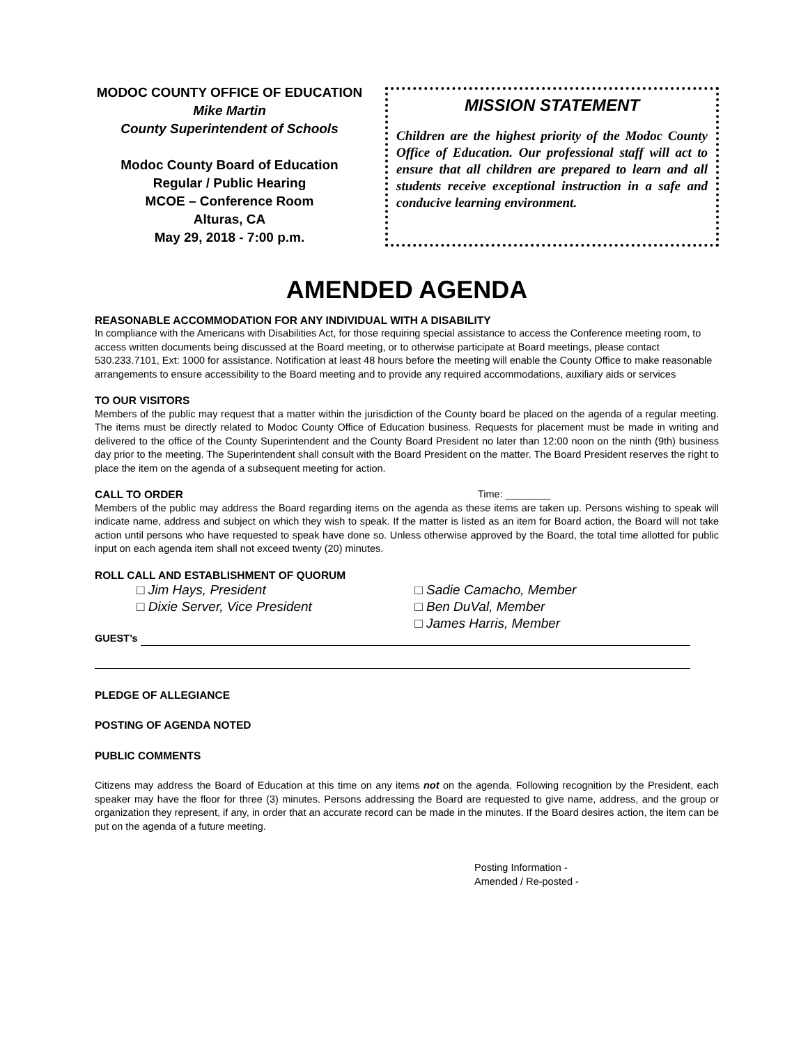MODOC COUNTY OFFICE OF EDUCATION
Mike Martin
County Superintendent of Schools
Modoc County Board of Education
Regular / Public Hearing
MCOE – Conference Room
Alturas, CA
May 29, 2018 - 7:00 p.m.
MISSION STATEMENT
Children are the highest priority of the Modoc County Office of Education. Our professional staff will act to ensure that all children are prepared to learn and all students receive exceptional instruction in a safe and conducive learning environment.
AMENDED AGENDA
REASONABLE ACCOMMODATION FOR ANY INDIVIDUAL WITH A DISABILITY
In compliance with the Americans with Disabilities Act, for those requiring special assistance to access the Conference meeting room, to access written documents being discussed at the Board meeting, or to otherwise participate at Board meetings, please contact 530.233.7101, Ext: 1000 for assistance. Notification at least 48 hours before the meeting will enable the County Office to make reasonable arrangements to ensure accessibility to the Board meeting and to provide any required accommodations, auxiliary aids or services
TO OUR VISITORS
Members of the public may request that a matter within the jurisdiction of the County board be placed on the agenda of a regular meeting. The items must be directly related to Modoc County Office of Education business. Requests for placement must be made in writing and delivered to the office of the County Superintendent and the County Board President no later than 12:00 noon on the ninth (9th) business day prior to the meeting. The Superintendent shall consult with the Board President on the matter. The Board President reserves the right to place the item on the agenda of a subsequent meeting for action.
CALL TO ORDER Time: ________
Members of the public may address the Board regarding items on the agenda as these items are taken up. Persons wishing to speak will indicate name, address and subject on which they wish to speak. If the matter is listed as an item for Board action, the Board will not take action until persons who have requested to speak have done so. Unless otherwise approved by the Board, the total time allotted for public input on each agenda item shall not exceed twenty (20) minutes.
ROLL CALL AND ESTABLISHMENT OF QUORUM
□ Jim Hays, President
□ Dixie Server, Vice President
□ Sadie Camacho, Member
□ Ben DuVal, Member
□ James Harris, Member
GUEST’s
PLEDGE OF ALLEGIANCE
POSTING OF AGENDA NOTED
PUBLIC COMMENTS
Citizens may address the Board of Education at this time on any items not on the agenda. Following recognition by the President, each speaker may have the floor for three (3) minutes. Persons addressing the Board are requested to give name, address, and the group or organization they represent, if any, in order that an accurate record can be made in the minutes. If the Board desires action, the item can be put on the agenda of a future meeting.
Posting Information -
Amended / Re-posted -